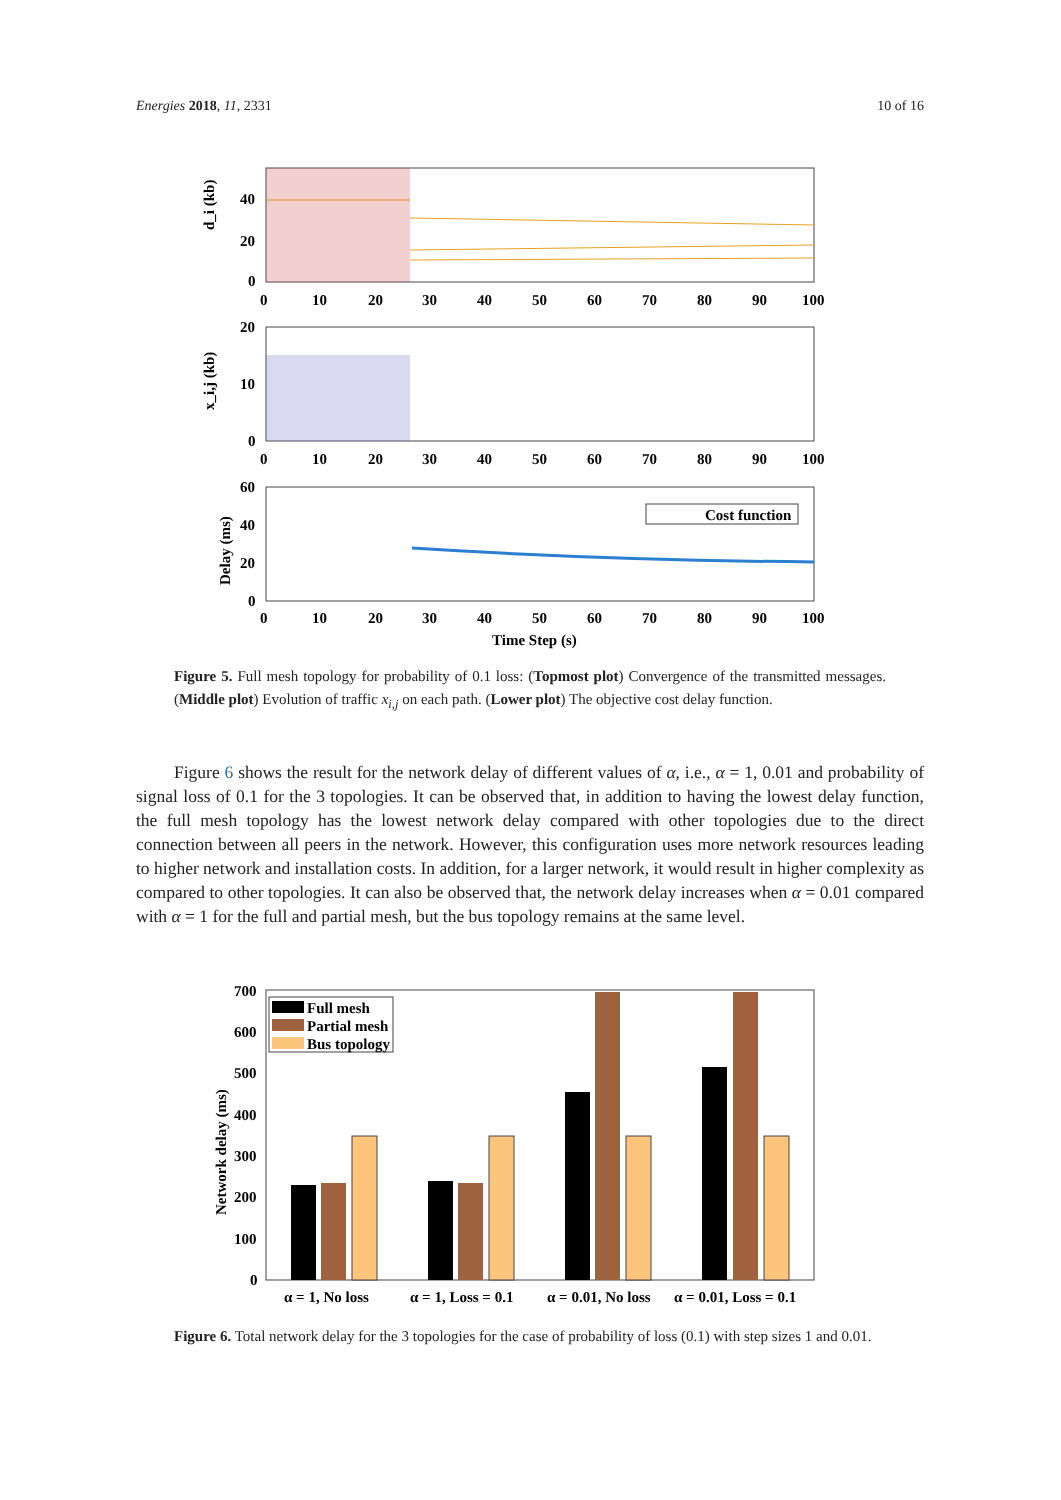Energies 2018, 11, 2331 10 of 16
40
20
0
d_i (kb)
0
10
20
30
40
50
60
70
80
90
100
20
10
0
x_i,j (kb)
0
10
20
30
40
50
60
70
80
90
100
Cost function
60
40
20
0
Delay (ms)
0
10
20
30
40
50
60
70
80
90
100
Time Step (s)
Figure 5. Full mesh topology for probability of 0.1 loss: (Topmost plot) Convergence of the transmitted messages. (Middle plot) Evolution of traffic x<sub>i,j</sub> on each path. (Lower plot) The objective cost delay function.
Figure 6 shows the result for the network delay of different values of α, i.e., α = 1, 0.01 and probability of signal loss of 0.1 for the 3 topologies. It can be observed that, in addition to having the lowest delay function, the full mesh topology has the lowest network delay compared with other topologies due to the direct connection between all peers in the network. However, this configuration uses more network resources leading to higher network and installation costs. In addition, for a larger network, it would result in higher complexity as compared to other topologies. It can also be observed that, the network delay increases when α = 0.01 compared with α = 1 for the full and partial mesh, but the bus topology remains at the same level.
700
600
500
400
300
200
100
0
Network delay (ms)
Full mesh
Partial mesh
Bus topology
α = 1, No loss
α = 1, Loss = 0.1
α = 0.01, No loss
α = 0.01, Loss = 0.1
Figure 6. Total network delay for the 3 topologies for the case of probability of loss (0.1) with step sizes 1 and 0.01.